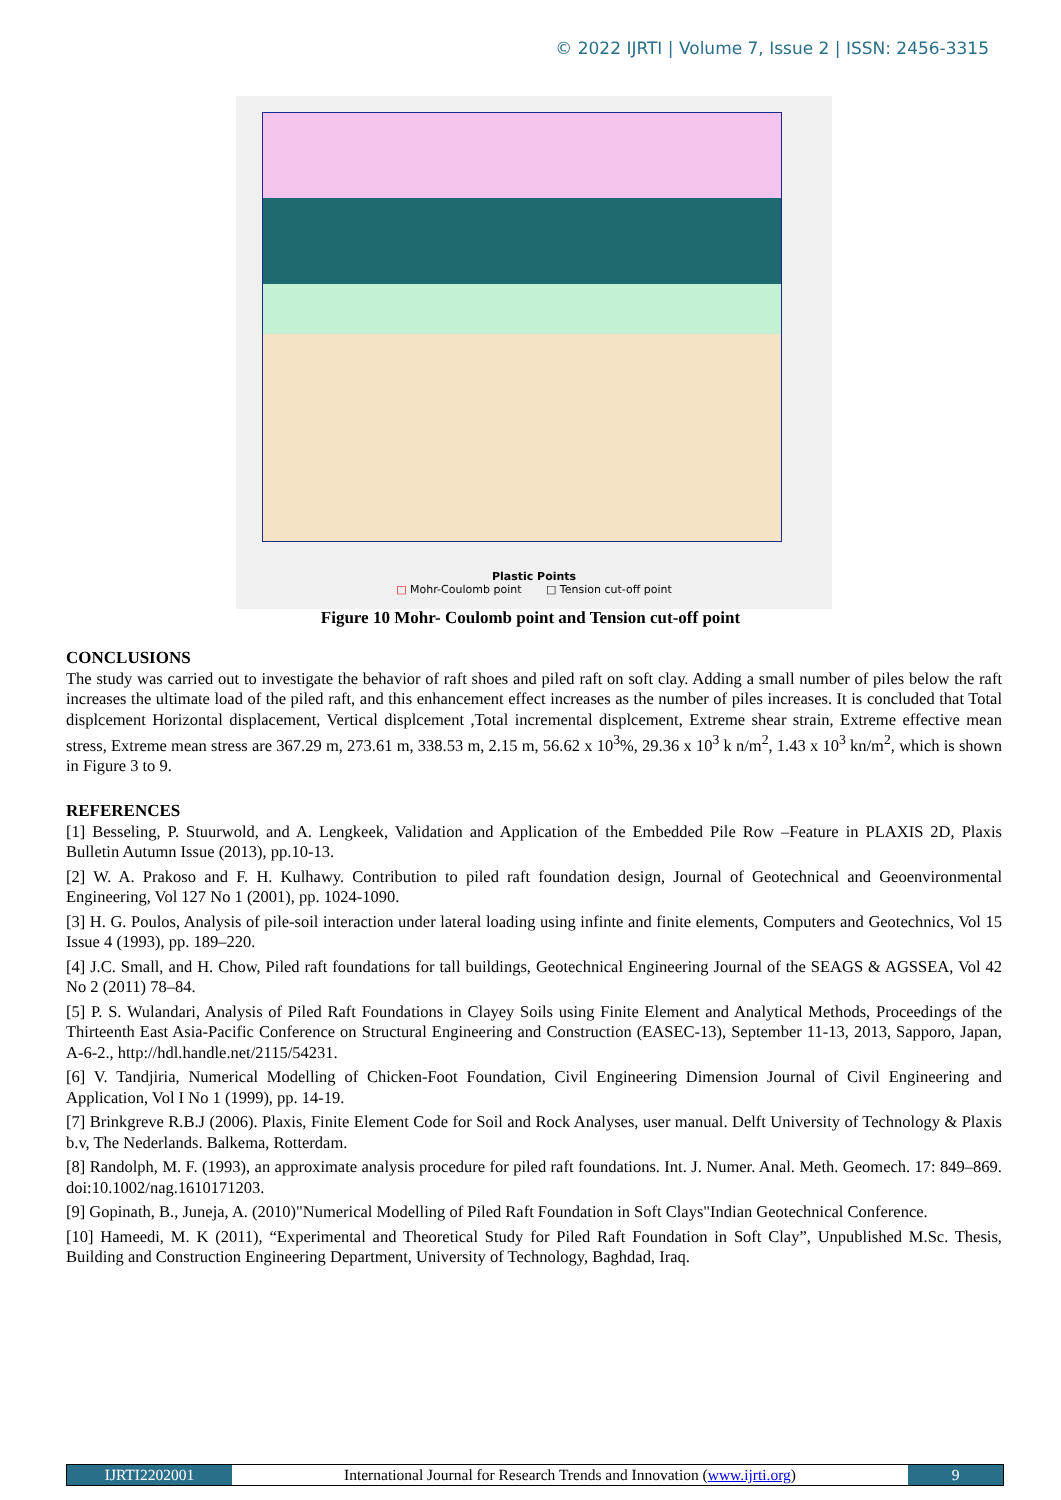© 2022 IJRTI | Volume 7, Issue 2 | ISSN: 2456-3315
Plastic Points
□ Mohr-Coulomb point □ Tension cut-off point
Figure 10 Mohr- Coulomb point and Tension cut-off point
CONCLUSIONS
The study was carried out to investigate the behavior of raft shoes and piled raft on soft clay. Adding a small number of piles below the raft increases the ultimate load of the piled raft, and this enhancement effect increases as the number of piles increases. It is concluded that Total displcement Horizontal displacement, Vertical displcement ,Total incremental displcement, Extreme shear strain, Extreme effective mean stress, Extreme mean stress are 367.29 m, 273.61 m, 338.53 m, 2.15 m, 56.62 x 10<sup>3</sup>%, 29.36 x 10<sup>3</sup> k n/m<sup>2</sup>, 1.43 x 10<sup>3</sup> kn/m<sup>2</sup>, which is shown in Figure 3 to 9.
REFERENCES
[1] Besseling, P. Stuurwold, and A. Lengkeek, Validation and Application of the Embedded Pile Row –Feature in PLAXIS 2D, Plaxis Bulletin Autumn Issue (2013), pp.10-13.
[2] W. A. Prakoso and F. H. Kulhawy. Contribution to piled raft foundation design, Journal of Geotechnical and Geoenvironmental Engineering, Vol 127 No 1 (2001), pp. 1024-1090.
[3] H. G. Poulos, Analysis of pile-soil interaction under lateral loading using infinte and finite elements, Computers and Geotechnics, Vol 15 Issue 4 (1993), pp. 189–220.
[4] J.C. Small, and H. Chow, Piled raft foundations for tall buildings, Geotechnical Engineering Journal of the SEAGS & AGSSEA, Vol 42 No 2 (2011) 78–84.
[5] P. S. Wulandari, Analysis of Piled Raft Foundations in Clayey Soils using Finite Element and Analytical Methods, Proceedings of the Thirteenth East Asia-Pacific Conference on Structural Engineering and Construction (EASEC-13), September 11-13, 2013, Sapporo, Japan, A-6-2., http://hdl.handle.net/2115/54231.
[6] V. Tandjiria, Numerical Modelling of Chicken-Foot Foundation, Civil Engineering Dimension Journal of Civil Engineering and Application, Vol I No 1 (1999), pp. 14-19.
[7] Brinkgreve R.B.J (2006). Plaxis, Finite Element Code for Soil and Rock Analyses, user manual. Delft University of Technology & Plaxis b.v, The Nederlands. Balkema, Rotterdam.
[8] Randolph, M. F. (1993), an approximate analysis procedure for piled raft foundations. Int. J. Numer. Anal. Meth. Geomech. 17: 849–869. doi:10.1002/nag.1610171203.
[9] Gopinath, B., Juneja, A. (2010)"Numerical Modelling of Piled Raft Foundation in Soft Clays"Indian Geotechnical Conference.
[10] Hameedi, M. K (2011), “Experimental and Theoretical Study for Piled Raft Foundation in Soft Clay”, Unpublished M.Sc. Thesis, Building and Construction Engineering Department, University of Technology, Baghdad, Iraq.
IJRTI2202001 International Journal for Research Trends and Innovation (www.ijrti.org)
9